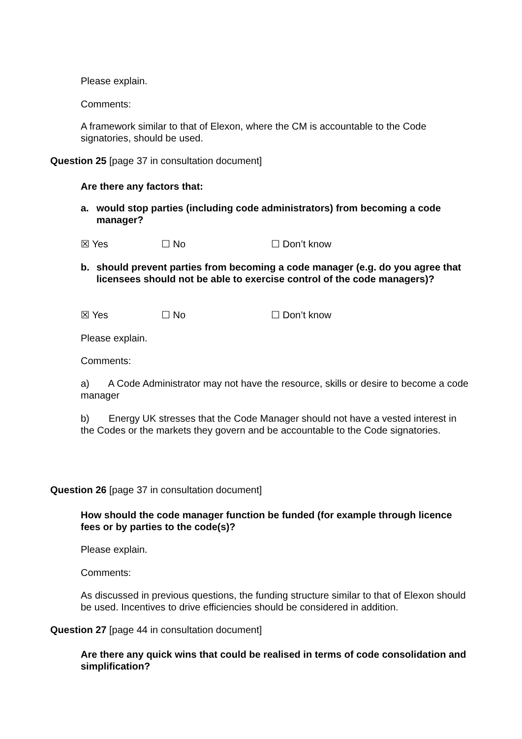Please explain.
Comments:
A framework similar to that of Elexon, where the CM is accountable to the Code signatories, should be used.
Question 25 [page 37 in consultation document]
Are there any factors that:
a. would stop parties (including code administrators) from becoming a code manager?
☒ Yes ☐ No ☐ Don’t know
b. should prevent parties from becoming a code manager (e.g. do you agree that licensees should not be able to exercise control of the code managers)?
☒ Yes ☐ No ☐ Don’t know
Please explain.
Comments:
a) A Code Administrator may not have the resource, skills or desire to become a code manager
b) Energy UK stresses that the Code Manager should not have a vested interest in the Codes or the markets they govern and be accountable to the Code signatories.
Question 26 [page 37 in consultation document]
How should the code manager function be funded (for example through licence fees or by parties to the code(s)?
Please explain.
Comments:
As discussed in previous questions, the funding structure similar to that of Elexon should be used. Incentives to drive efficiencies should be considered in addition.
Question 27 [page 44 in consultation document]
Are there any quick wins that could be realised in terms of code consolidation and simplification?